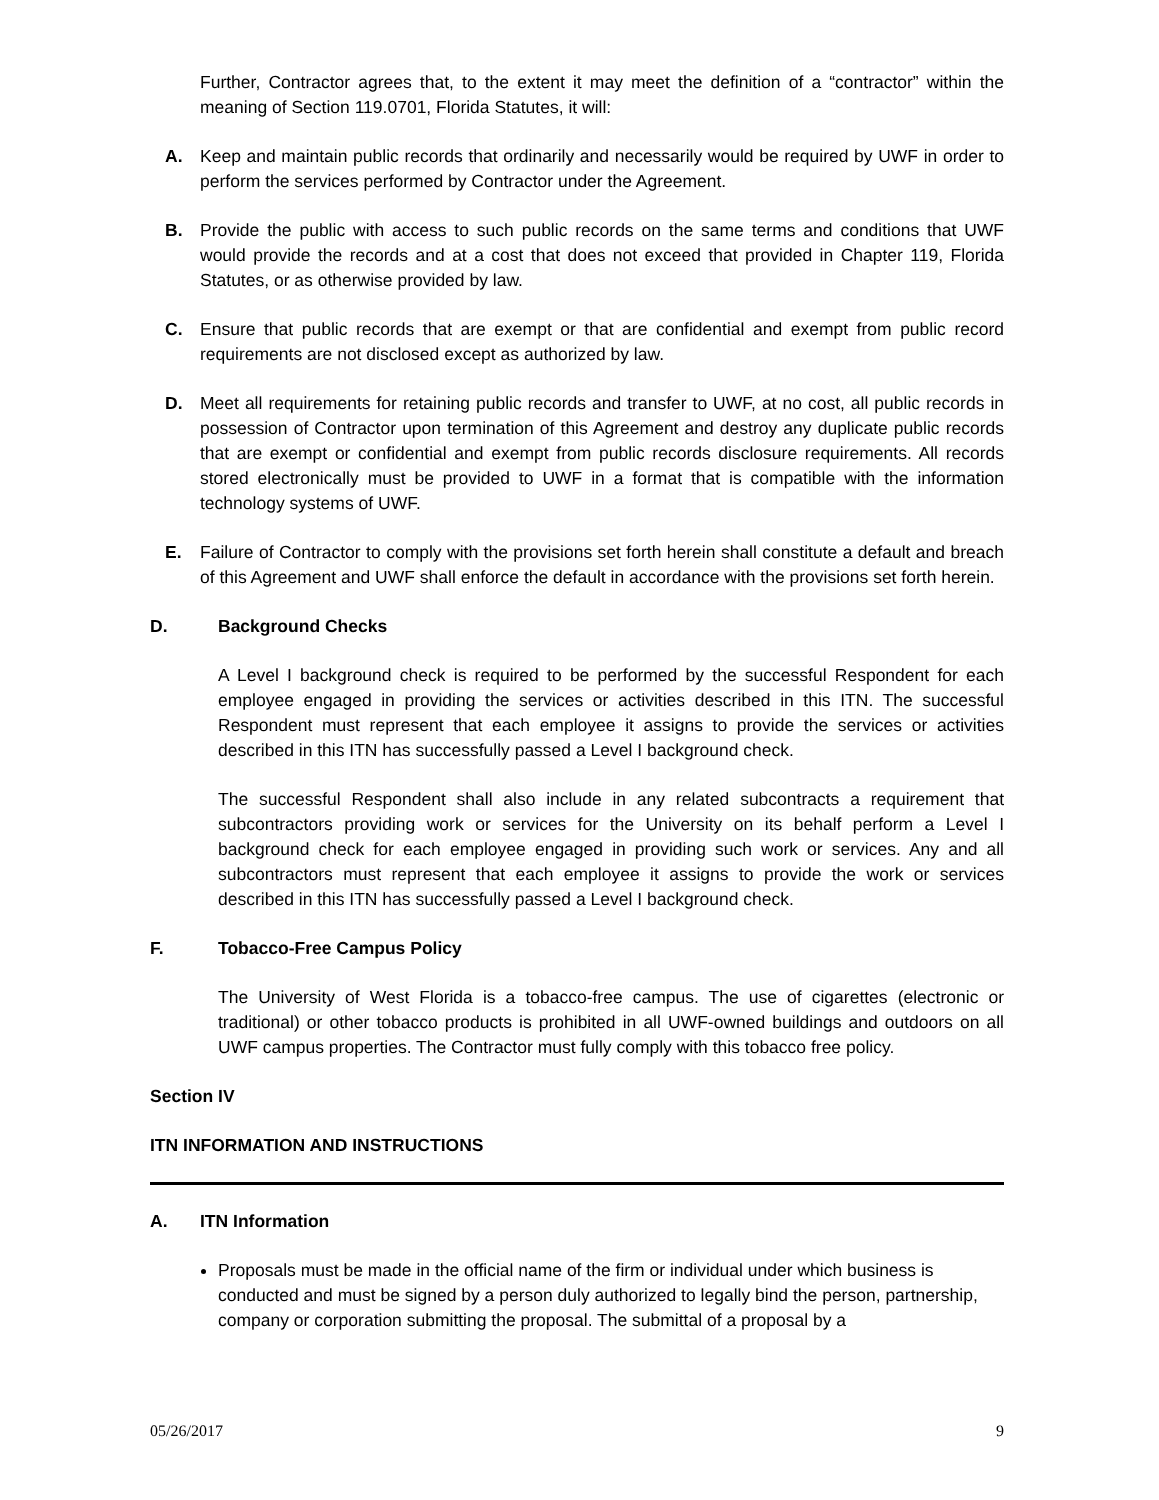Further, Contractor agrees that, to the extent it may meet the definition of a “contractor” within the meaning of Section 119.0701, Florida Statutes, it will:
A. Keep and maintain public records that ordinarily and necessarily would be required by UWF in order to perform the services performed by Contractor under the Agreement.
B. Provide the public with access to such public records on the same terms and conditions that UWF would provide the records and at a cost that does not exceed that provided in Chapter 119, Florida Statutes, or as otherwise provided by law.
C. Ensure that public records that are exempt or that are confidential and exempt from public record requirements are not disclosed except as authorized by law.
D. Meet all requirements for retaining public records and transfer to UWF, at no cost, all public records in possession of Contractor upon termination of this Agreement and destroy any duplicate public records that are exempt or confidential and exempt from public records disclosure requirements. All records stored electronically must be provided to UWF in a format that is compatible with the information technology systems of UWF.
E. Failure of Contractor to comply with the provisions set forth herein shall constitute a default and breach of this Agreement and UWF shall enforce the default in accordance with the provisions set forth herein.
D. Background Checks
A Level I background check is required to be performed by the successful Respondent for each employee engaged in providing the services or activities described in this ITN. The successful Respondent must represent that each employee it assigns to provide the services or activities described in this ITN has successfully passed a Level I background check.
The successful Respondent shall also include in any related subcontracts a requirement that subcontractors providing work or services for the University on its behalf perform a Level I background check for each employee engaged in providing such work or services. Any and all subcontractors must represent that each employee it assigns to provide the work or services described in this ITN has successfully passed a Level I background check.
F. Tobacco-Free Campus Policy
The University of West Florida is a tobacco-free campus. The use of cigarettes (electronic or traditional) or other tobacco products is prohibited in all UWF-owned buildings and outdoors on all UWF campus properties. The Contractor must fully comply with this tobacco free policy.
Section IV
ITN INFORMATION AND INSTRUCTIONS
A. ITN Information
Proposals must be made in the official name of the firm or individual under which business is conducted and must be signed by a person duly authorized to legally bind the person, partnership, company or corporation submitting the proposal. The submittal of a proposal by a
05/26/2017 9